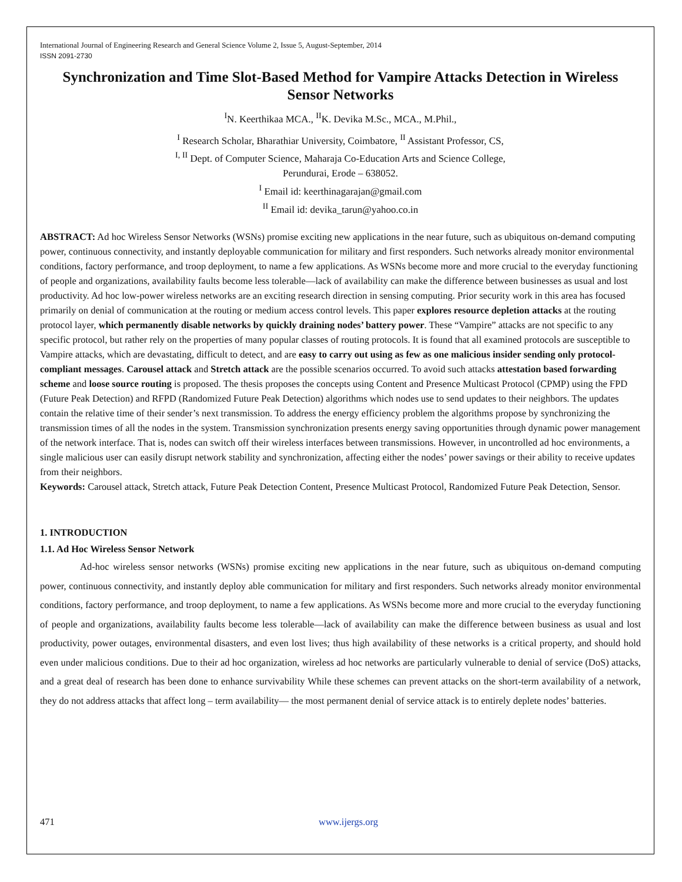International Journal of Engineering Research and General Science Volume 2, Issue 5, August-September, 2014
ISSN 2091-2730
Synchronization and Time Slot-Based Method for Vampire Attacks Detection in Wireless Sensor Networks
<sup>I</sup>N. Keerthikaa MCA., <sup>II</sup>K. Devika M.Sc., MCA., M.Phil.,
<sup>I</sup> Research Scholar, Bharathiar University, Coimbatore, <sup>II</sup> Assistant Professor, CS,
<sup>I, II</sup> Dept. of Computer Science, Maharaja Co-Education Arts and Science College,
Perundurai, Erode – 638052.
<sup>I</sup> Email id: keerthinagarajan@gmail.com
<sup>II</sup> Email id: devika_tarun@yahoo.co.in
ABSTRACT: Ad hoc Wireless Sensor Networks (WSNs) promise exciting new applications in the near future, such as ubiquitous on-demand computing power, continuous connectivity, and instantly deployable communication for military and first responders. Such networks already monitor environmental conditions, factory performance, and troop deployment, to name a few applications. As WSNs become more and more crucial to the everyday functioning of people and organizations, availability faults become less tolerable—lack of availability can make the difference between businesses as usual and lost productivity. Ad hoc low-power wireless networks are an exciting research direction in sensing computing. Prior security work in this area has focused primarily on denial of communication at the routing or medium access control levels. This paper explores resource depletion attacks at the routing protocol layer, which permanently disable networks by quickly draining nodes’ battery power. These “Vampire” attacks are not specific to any specific protocol, but rather rely on the properties of many popular classes of routing protocols. It is found that all examined protocols are susceptible to Vampire attacks, which are devastating, difficult to detect, and are easy to carry out using as few as one malicious insider sending only protocol-compliant messages. Carousel attack and Stretch attack are the possible scenarios occurred. To avoid such attacks attestation based forwarding scheme and loose source routing is proposed. The thesis proposes the concepts using Content and Presence Multicast Protocol (CPMP) using the FPD (Future Peak Detection) and RFPD (Randomized Future Peak Detection) algorithms which nodes use to send updates to their neighbors. The updates contain the relative time of their sender’s next transmission. To address the energy efficiency problem the algorithms propose by synchronizing the transmission times of all the nodes in the system. Transmission synchronization presents energy saving opportunities through dynamic power management of the network interface. That is, nodes can switch off their wireless interfaces between transmissions. However, in uncontrolled ad hoc environments, a single malicious user can easily disrupt network stability and synchronization, affecting either the nodes’ power savings or their ability to receive updates from their neighbors.
Keywords: Carousel attack, Stretch attack, Future Peak Detection Content, Presence Multicast Protocol, Randomized Future Peak Detection, Sensor.
1. INTRODUCTION
1.1. Ad Hoc Wireless Sensor Network
Ad-hoc wireless sensor networks (WSNs) promise exciting new applications in the near future, such as ubiquitous on-demand computing power, continuous connectivity, and instantly deploy able communication for military and first responders. Such networks already monitor environmental conditions, factory performance, and troop deployment, to name a few applications. As WSNs become more and more crucial to the everyday functioning of people and organizations, availability faults become less tolerable—lack of availability can make the difference between business as usual and lost productivity, power outages, environmental disasters, and even lost lives; thus high availability of these networks is a critical property, and should hold even under malicious conditions. Due to their ad hoc organization, wireless ad hoc networks are particularly vulnerable to denial of service (DoS) attacks, and a great deal of research has been done to enhance survivability While these schemes can prevent attacks on the short-term availability of a network, they do not address attacks that affect long – term availability— the most permanent denial of service attack is to entirely deplete nodes’ batteries.
471 www.ijergs.org